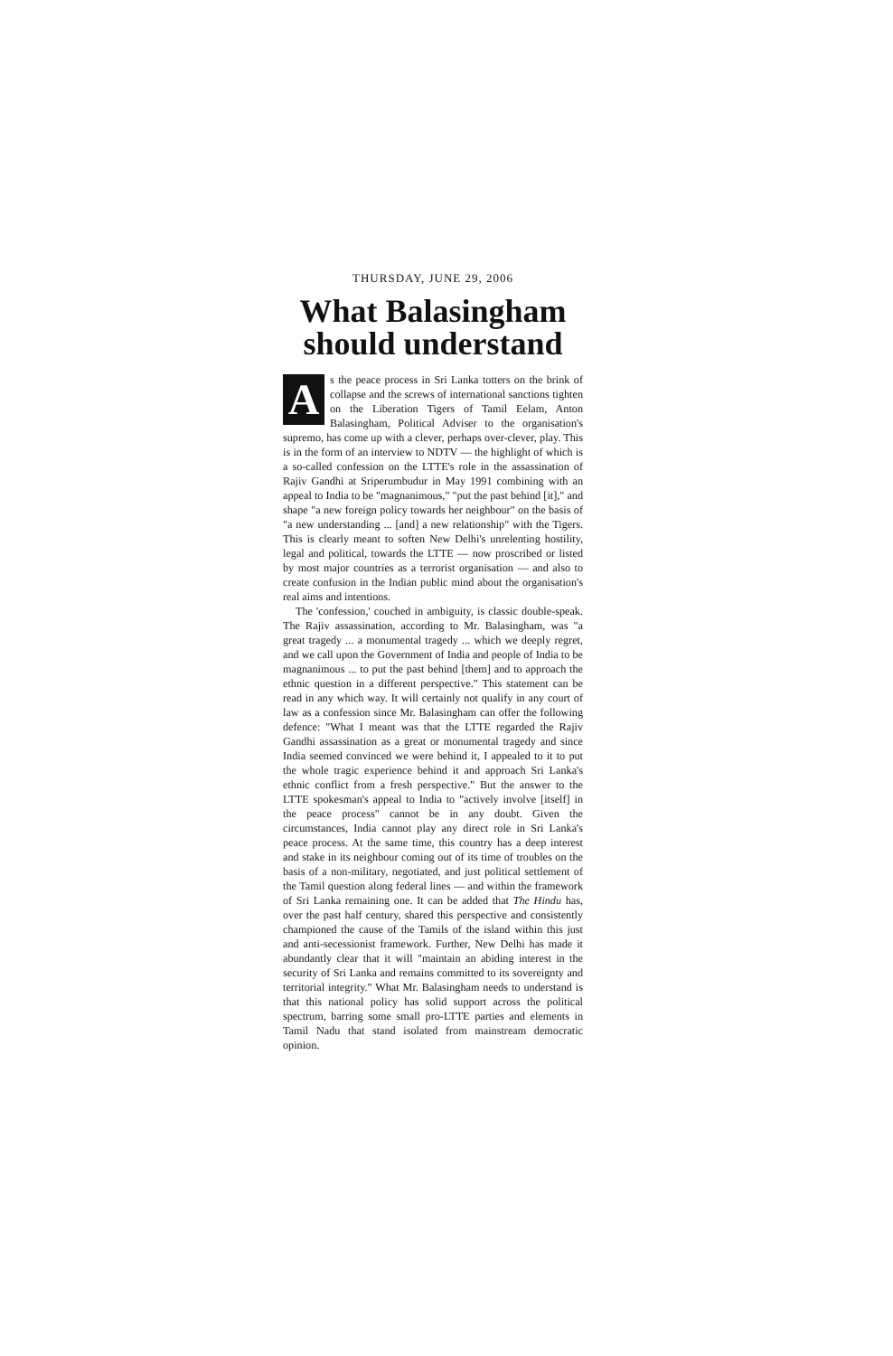THURSDAY, JUNE 29, 2006
What Balasingham should understand
As the peace process in Sri Lanka totters on the brink of collapse and the screws of international sanctions tighten on the Liberation Tigers of Tamil Eelam, Anton Balasingham, Political Adviser to the organisation's supremo, has come up with a clever, perhaps over-clever, play. This is in the form of an interview to NDTV — the highlight of which is a so-called confession on the LTTE's role in the assassination of Rajiv Gandhi at Sriperumbudur in May 1991 combining with an appeal to India to be "magnanimous," "put the past behind [it]," and shape "a new foreign policy towards her neighbour" on the basis of "a new understanding ... [and] a new relationship" with the Tigers. This is clearly meant to soften New Delhi's unrelenting hostility, legal and political, towards the LTTE — now proscribed or listed by most major countries as a terrorist organisation — and also to create confusion in the Indian public mind about the organisation's real aims and intentions.
The 'confession,' couched in ambiguity, is classic double-speak. The Rajiv assassination, according to Mr. Balasingham, was "a great tragedy ... a monumental tragedy ... which we deeply regret, and we call upon the Government of India and people of India to be magnanimous ... to put the past behind [them] and to approach the ethnic question in a different perspective." This statement can be read in any which way. It will certainly not qualify in any court of law as a confession since Mr. Balasingham can offer the following defence: "What I meant was that the LTTE regarded the Rajiv Gandhi assassination as a great or monumental tragedy and since India seemed convinced we were behind it, I appealed to it to put the whole tragic experience behind it and approach Sri Lanka's ethnic conflict from a fresh perspective." But the answer to the LTTE spokesman's appeal to India to "actively involve [itself] in the peace process" cannot be in any doubt. Given the circumstances, India cannot play any direct role in Sri Lanka's peace process. At the same time, this country has a deep interest and stake in its neighbour coming out of its time of troubles on the basis of a non-military, negotiated, and just political settlement of the Tamil question along federal lines — and within the framework of Sri Lanka remaining one. It can be added that The Hindu has, over the past half century, shared this perspective and consistently championed the cause of the Tamils of the island within this just and anti-secessionist framework. Further, New Delhi has made it abundantly clear that it will "maintain an abiding interest in the security of Sri Lanka and remains committed to its sovereignty and territorial integrity." What Mr. Balasingham needs to understand is that this national policy has solid support across the political spectrum, barring some small pro-LTTE parties and elements in Tamil Nadu that stand isolated from mainstream democratic opinion.